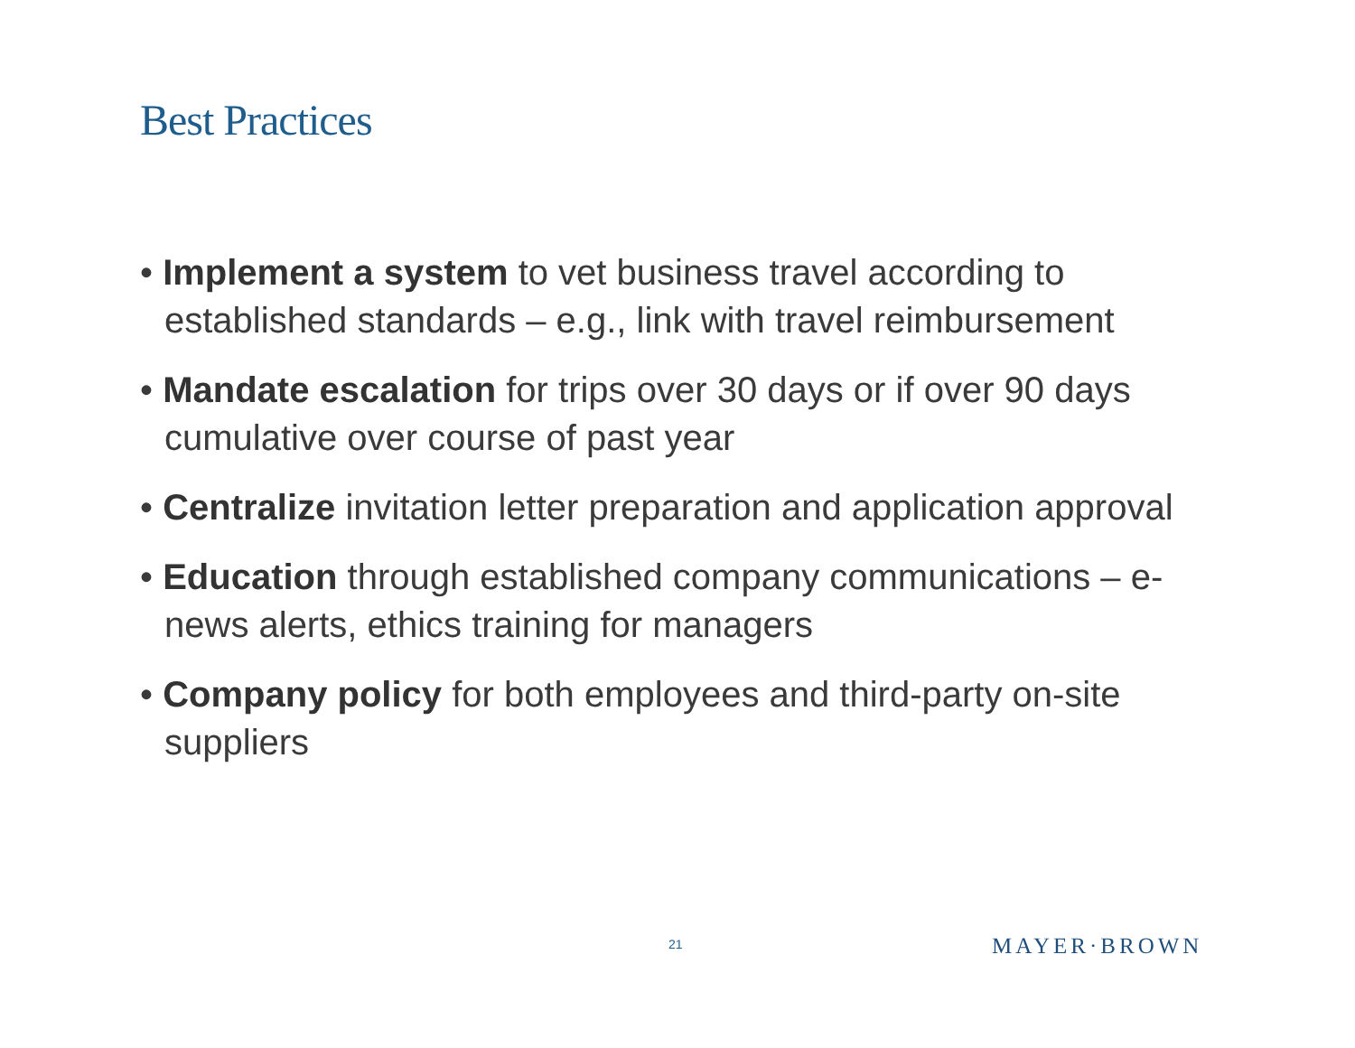Best Practices
• Implement a system to vet business travel according to established standards – e.g., link with travel reimbursement
• Mandate escalation for trips over 30 days or if over 90 days cumulative over course of past year
• Centralize invitation letter preparation and application approval
• Education through established company communications – e-news alerts, ethics training for managers
• Company policy for both employees and third-party on-site suppliers
21 MAYER·BROWN